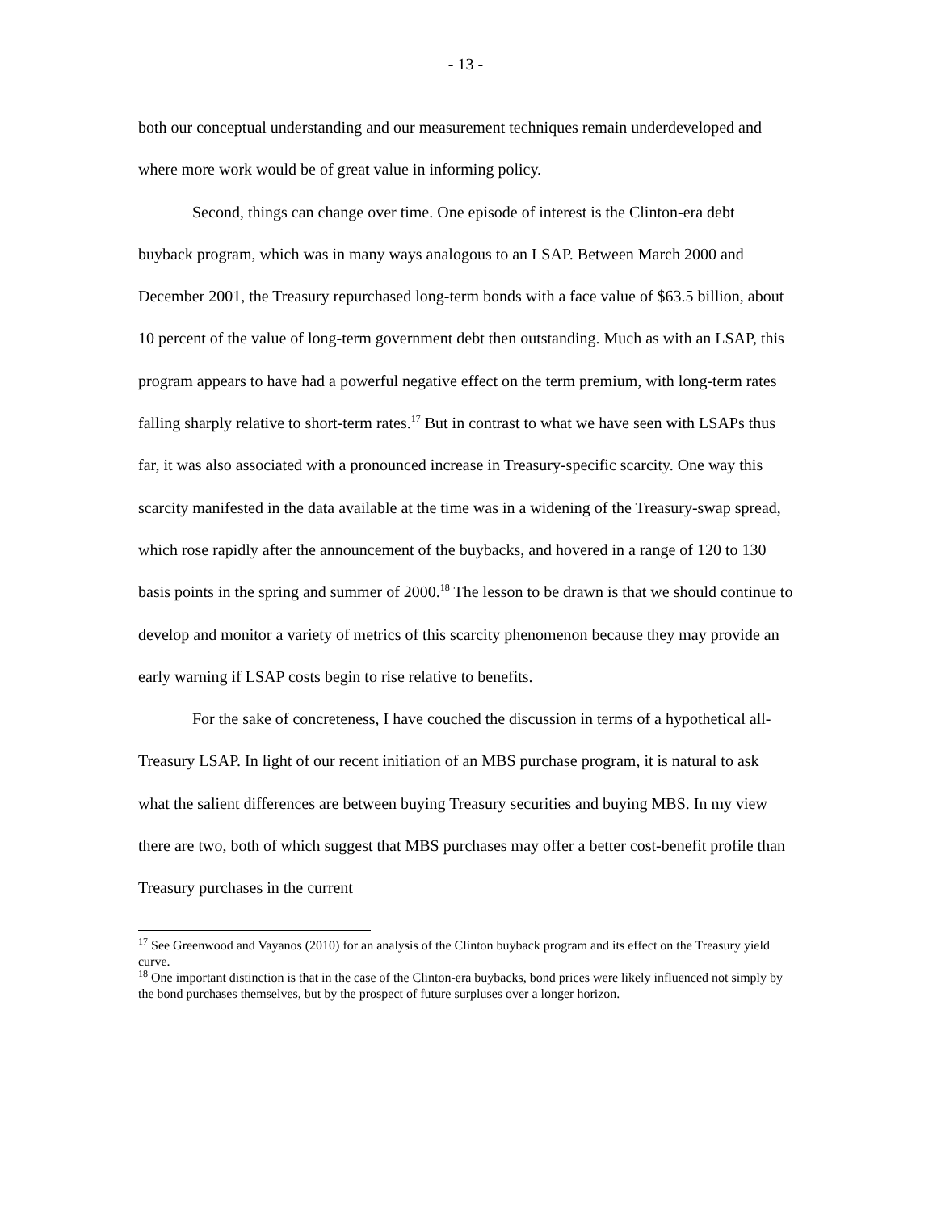- 13 -
both our conceptual understanding and our measurement techniques remain underdeveloped and where more work would be of great value in informing policy.
Second, things can change over time. One episode of interest is the Clinton-era debt buyback program, which was in many ways analogous to an LSAP. Between March 2000 and December 2001, the Treasury repurchased long-term bonds with a face value of $63.5 billion, about 10 percent of the value of long-term government debt then outstanding. Much as with an LSAP, this program appears to have had a powerful negative effect on the term premium, with long-term rates falling sharply relative to short-term rates.<sup>17</sup> But in contrast to what we have seen with LSAPs thus far, it was also associated with a pronounced increase in Treasury-specific scarcity. One way this scarcity manifested in the data available at the time was in a widening of the Treasury-swap spread, which rose rapidly after the announcement of the buybacks, and hovered in a range of 120 to 130 basis points in the spring and summer of 2000.<sup>18</sup> The lesson to be drawn is that we should continue to develop and monitor a variety of metrics of this scarcity phenomenon because they may provide an early warning if LSAP costs begin to rise relative to benefits.
For the sake of concreteness, I have couched the discussion in terms of a hypothetical all-Treasury LSAP. In light of our recent initiation of an MBS purchase program, it is natural to ask what the salient differences are between buying Treasury securities and buying MBS. In my view there are two, both of which suggest that MBS purchases may offer a better cost-benefit profile than Treasury purchases in the current
<sup>17</sup> See Greenwood and Vayanos (2010) for an analysis of the Clinton buyback program and its effect on the Treasury yield curve.
<sup>18</sup> One important distinction is that in the case of the Clinton-era buybacks, bond prices were likely influenced not simply by the bond purchases themselves, but by the prospect of future surpluses over a longer horizon.